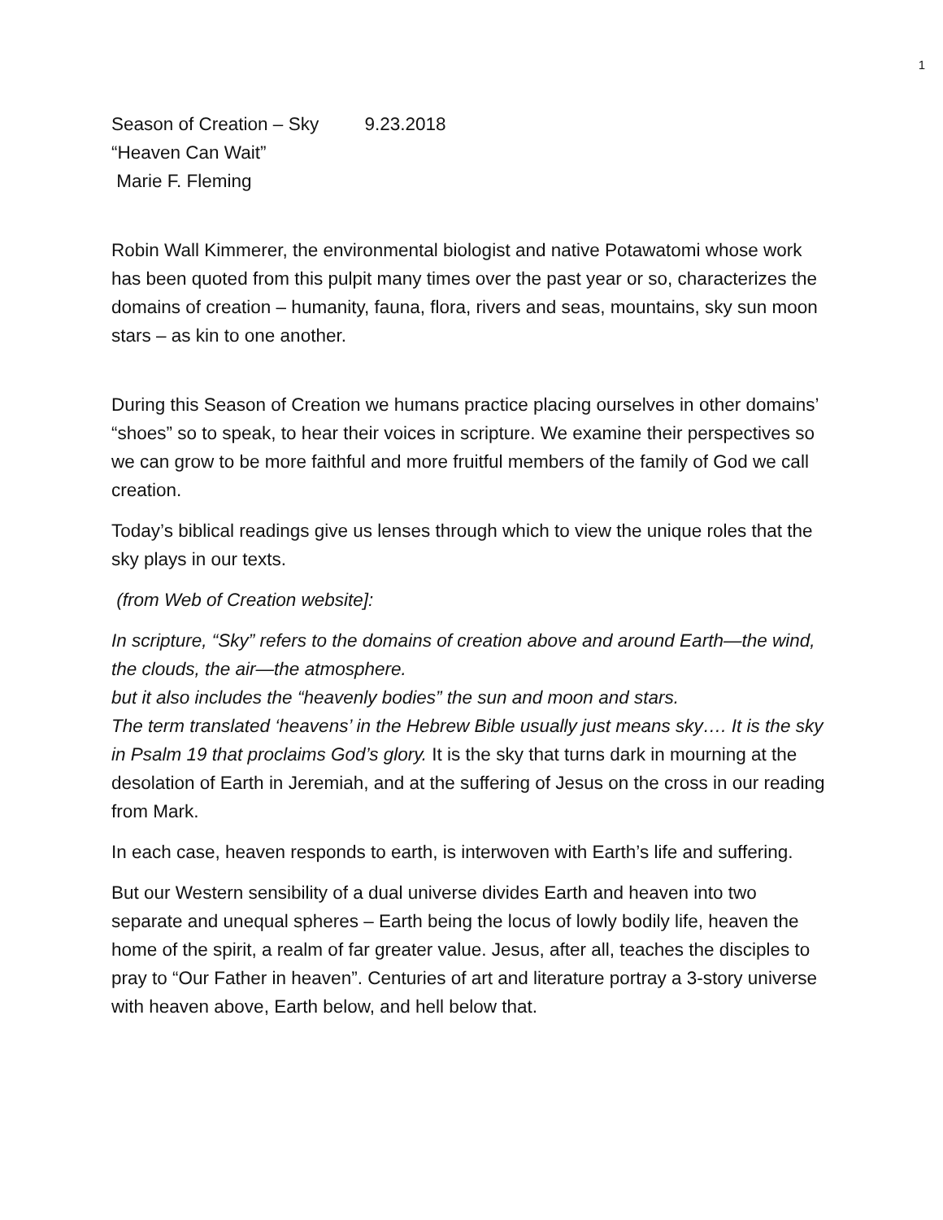1
Season of Creation – Sky 9.23.2018
“Heaven Can Wait”
Marie F. Fleming
Robin Wall Kimmerer, the environmental biologist and native Potawatomi whose work has been quoted from this pulpit many times over the past year or so, characterizes the domains of creation – humanity, fauna, flora, rivers and seas, mountains, sky sun moon stars – as kin to one another.
During this Season of Creation we humans practice placing ourselves in other domains’ “shoes” so to speak, to hear their voices in scripture. We examine their perspectives so we can grow to be more faithful and more fruitful members of the family of God we call creation.
Today’s biblical readings give us lenses through which to view the unique roles that the sky plays in our texts.
(from Web of Creation website]:
In scripture, “Sky” refers to the domains of creation above and around Earth—the wind, the clouds, the air—the atmosphere.
but it also includes the “heavenly bodies” the sun and moon and stars.
The term translated ‘heavens’ in the Hebrew Bible usually just means sky…. It is the sky in Psalm 19 that proclaims God’s glory. It is the sky that turns dark in mourning at the desolation of Earth in Jeremiah, and at the suffering of Jesus on the cross in our reading from Mark.
In each case, heaven responds to earth, is interwoven with Earth’s life and suffering.
But our Western sensibility of a dual universe divides Earth and heaven into two separate and unequal spheres – Earth being the locus of lowly bodily life, heaven the home of the spirit, a realm of far greater value. Jesus, after all, teaches the disciples to pray to “Our Father in heaven”. Centuries of art and literature portray a 3-story universe with heaven above, Earth below, and hell below that.